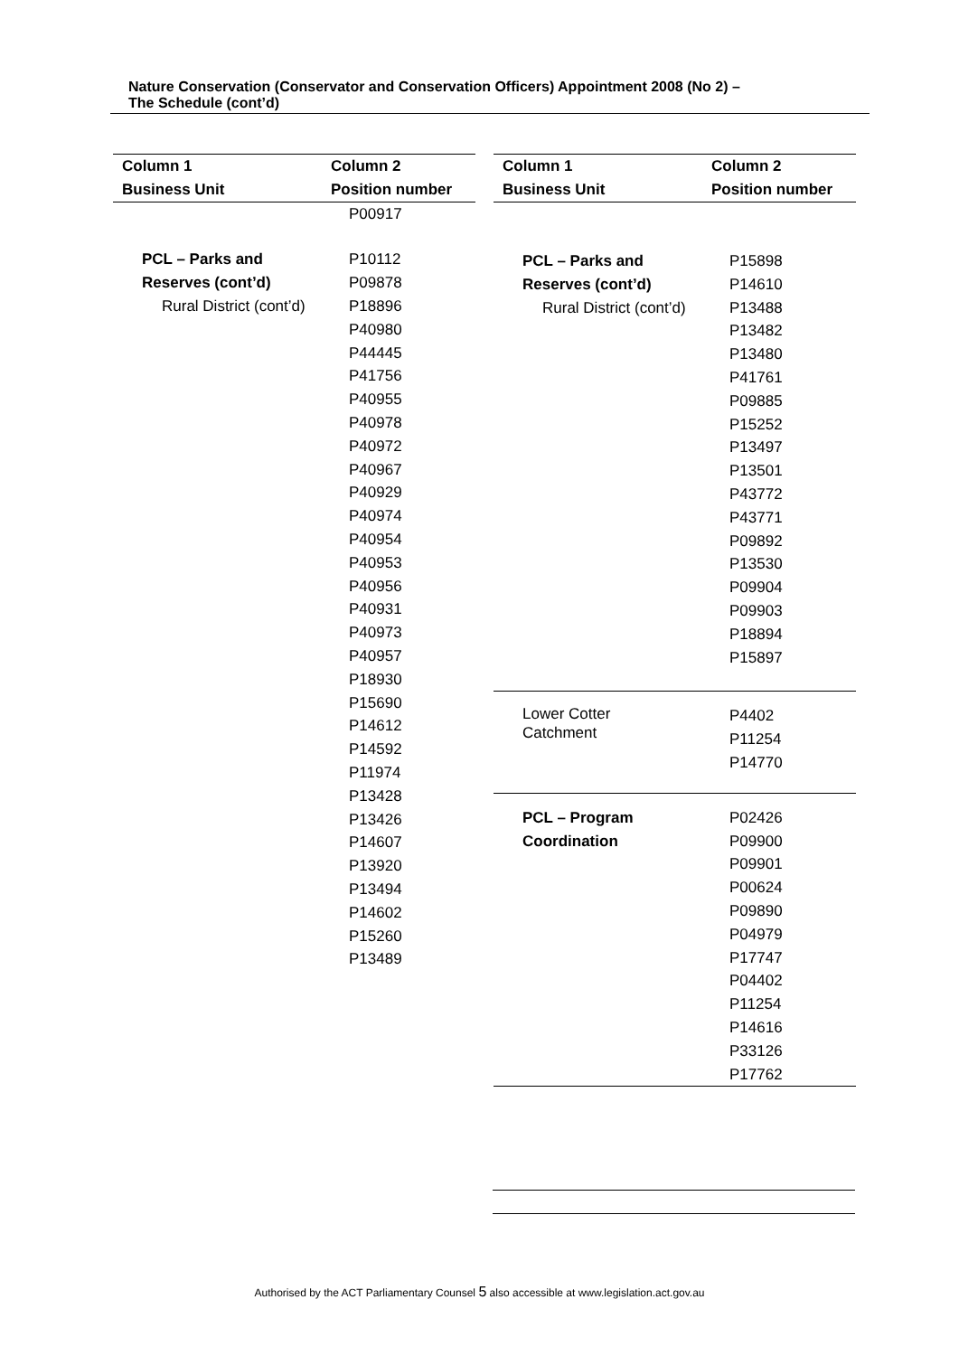Nature Conservation (Conservator and Conservation Officers) Appointment 2008 (No 2) –
The Schedule (cont’d)
| Column 1 | Column 2 |
| --- | --- |
| Business Unit | Position number |
| | P00917 |
| PCL – Parks and Reserves (cont’d) Rural District (cont’d) | P10112 P09878 P18896 P40980 P44445 P41756 P40955 P40978 P40972 P40967 P40929 P40974 P40954 P40953 P40956 P40931 P40973 P40957 P18930 P15690 P14612 P14592 P11974 P13428 P13426 P14607 P13920 P13494 P14602 P15260 P13489 |
| Column 1 | Column 2 |
| --- | --- |
| Business Unit | Position number |
| PCL – Parks and Reserves (cont’d) Rural District (cont’d) | P15898 P14610 P13488 P13482 P13480 P41761 P09885 P15252 P13497 P13501 P43772 P43771 P09892 P13530 P09904 P09903 P18894 P15897 |
| Lower Cotter Catchment | P4402 P11254 P14770 |
| PCL – Program Coordination | P02426 P09900 P09901 P00624 P09890 P04979 P17747 P04402 P11254 P14616 P33126 P17762 |
Authorised by the ACT Parliamentary Counsel 5 also accessible at www.legislation.act.gov.au